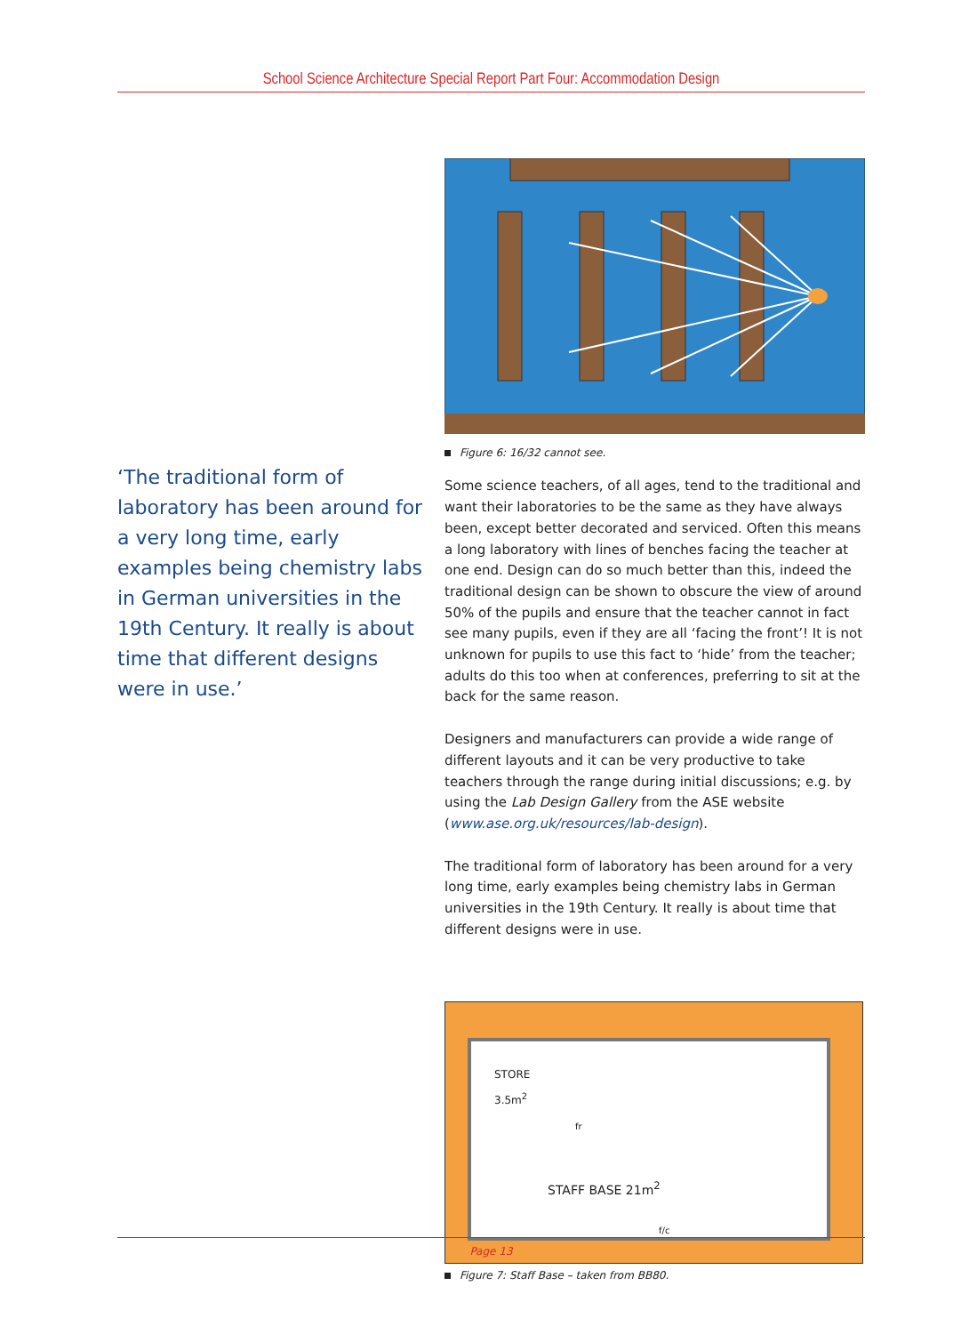School Science Architecture Special Report Part Four: Accommodation Design
‘The traditional form of laboratory has been around for a very long time, early examples being chemistry labs in German universities in the 19th Century. It really is about time that different designs were in use.’
Figure 6: 16/32 cannot see.
Some science teachers, of all ages, tend to the traditional and want their laboratories to be the same as they have always been, except better decorated and serviced. Often this means a long laboratory with lines of benches facing the teacher at one end. Design can do so much better than this, indeed the traditional design can be shown to obscure the view of around 50% of the pupils and ensure that the teacher cannot in fact see many pupils, even if they are all ‘facing the front’! It is not unknown for pupils to use this fact to ‘hide’ from the teacher; adults do this too when at conferences, preferring to sit at the back for the same reason.
Designers and manufacturers can provide a wide range of different layouts and it can be very productive to take teachers through the range during initial discussions; e.g. by using the Lab Design Gallery from the ASE website (www.ase.org.uk/resources/lab-design).
The traditional form of laboratory has been around for a very long time, early examples being chemistry labs in German universities in the 19th Century. It really is about time that different designs were in use.
STORE
3.5m<sup>2</sup>
STAFF BASE 21m<sup>2</sup>
f/c
fr
Figure 7: Staff Base – taken from BB80.
Page 13